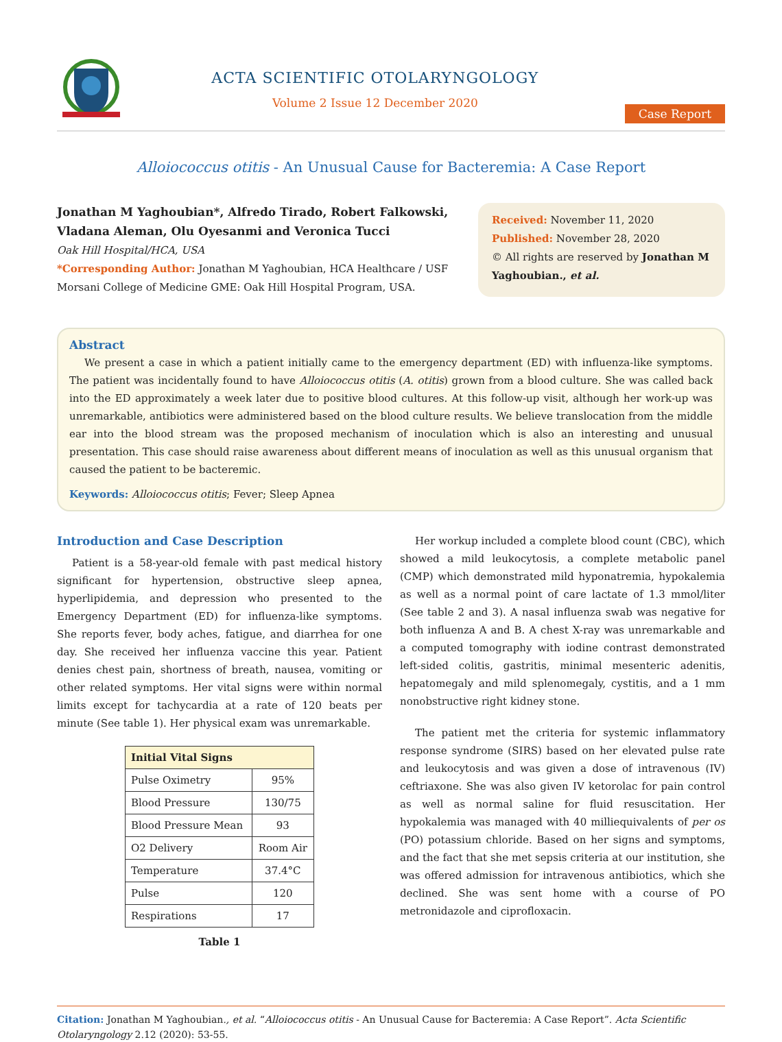ACTA SCIENTIFIC OTOLARYNGOLOGY
Volume 2 Issue 12 December 2020
Case Report
Alloiococcus otitis - An Unusual Cause for Bacteremia: A Case Report
Jonathan M Yaghoubian*, Alfredo Tirado, Robert Falkowski, Vladana Aleman, Olu Oyesanmi and Veronica Tucci
Oak Hill Hospital/HCA, USA
*Corresponding Author: Jonathan M Yaghoubian, HCA Healthcare / USF Morsani College of Medicine GME: Oak Hill Hospital Program, USA.
Received: November 11, 2020
Published: November 28, 2020
© All rights are reserved by Jonathan M Yaghoubian., et al.
Abstract
We present a case in which a patient initially came to the emergency department (ED) with influenza-like symptoms. The patient was incidentally found to have Alloiococcus otitis (A. otitis) grown from a blood culture. She was called back into the ED approximately a week later due to positive blood cultures. At this follow-up visit, although her work-up was unremarkable, antibiotics were administered based on the blood culture results. We believe translocation from the middle ear into the blood stream was the proposed mechanism of inoculation which is also an interesting and unusual presentation. This case should raise awareness about different means of inoculation as well as this unusual organism that caused the patient to be bacteremic.
Keywords: Alloiococcus otitis; Fever; Sleep Apnea
Introduction and Case Description
Patient is a 58-year-old female with past medical history significant for hypertension, obstructive sleep apnea, hyperlipidemia, and depression who presented to the Emergency Department (ED) for influenza-like symptoms. She reports fever, body aches, fatigue, and diarrhea for one day. She received her influenza vaccine this year. Patient denies chest pain, shortness of breath, nausea, vomiting or other related symptoms. Her vital signs were within normal limits except for tachycardia at a rate of 120 beats per minute (See table 1). Her physical exam was unremarkable.
| Initial Vital Signs | |
| --- | --- |
| Pulse Oximetry | 95% |
| Blood Pressure | 130/75 |
| Blood Pressure Mean | 93 |
| O2 Delivery | Room Air |
| Temperature | 37.4°C |
| Pulse | 120 |
| Respirations | 17 |
Table 1
Her workup included a complete blood count (CBC), which showed a mild leukocytosis, a complete metabolic panel (CMP) which demonstrated mild hyponatremia, hypokalemia as well as a normal point of care lactate of 1.3 mmol/liter (See table 2 and 3). A nasal influenza swab was negative for both influenza A and B. A chest X-ray was unremarkable and a computed tomography with iodine contrast demonstrated left-sided colitis, gastritis, minimal mesenteric adenitis, hepatomegaly and mild splenomegaly, cystitis, and a 1 mm nonobstructive right kidney stone.
The patient met the criteria for systemic inflammatory response syndrome (SIRS) based on her elevated pulse rate and leukocytosis and was given a dose of intravenous (IV) ceftriaxone. She was also given IV ketorolac for pain control as well as normal saline for fluid resuscitation. Her hypokalemia was managed with 40 milliequivalents of per os (PO) potassium chloride. Based on her signs and symptoms, and the fact that she met sepsis criteria at our institution, she was offered admission for intravenous antibiotics, which she declined. She was sent home with a course of PO metronidazole and ciprofloxacin.
Citation: Jonathan M Yaghoubian., et al. “Alloiococcus otitis - An Unusual Cause for Bacteremia: A Case Report”. Acta Scientific Otolaryngology 2.12 (2020): 53-55.